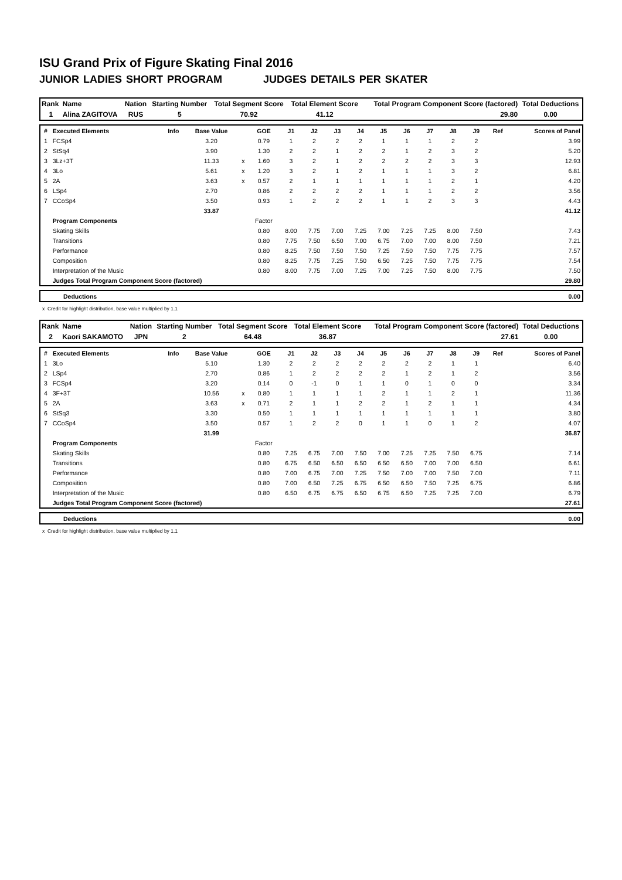ISU Grand Prix of Figure Skating Final 2016
JUNIOR LADIES SHORT PROGRAM JUDGES DETAILS PER SKATER
| Rank | Name | Nation | Starting Number | Total Segment Score | Total Element Score | Total Program Component Score (factored) | Total Deductions |
| --- | --- | --- | --- | --- | --- | --- | --- |
| 1 | Alina ZAGITOVA | RUS | 5 | 70.92 | 41.12 | 29.80 | 0.00 |
| # | Executed Elements | Info | Base Value | | GOE | J1 | J2 | J3 | J4 | J5 | J6 | J7 | J8 | J9 | Ref | Scores of Panel |
| --- | --- | --- | --- | --- | --- | --- | --- | --- | --- | --- | --- | --- | --- | --- | --- | --- |
| 1 | FCSp4 | | 3.20 | | 0.79 | 1 | 2 | 2 | 2 | 1 | 1 | 1 | 2 | 2 | | 3.99 |
| 2 | StSq4 | | 3.90 | | 1.30 | 2 | 2 | 1 | 2 | 2 | 1 | 2 | 3 | 2 | | 5.20 |
| 3 | 3Lz+3T | | 11.33 | x | 1.60 | 3 | 2 | 1 | 2 | 2 | 2 | 2 | 3 | 3 | | 12.93 |
| 4 | 3Lo | | 5.61 | x | 1.20 | 3 | 2 | 1 | 2 | 1 | 1 | 1 | 3 | 2 | | 6.81 |
| 5 | 2A | | 3.63 | x | 0.57 | 2 | 1 | 1 | 1 | 1 | 1 | 1 | 2 | 1 | | 4.20 |
| 6 | LSp4 | | 2.70 | | 0.86 | 2 | 2 | 2 | 2 | 1 | 1 | 1 | 2 | 2 | | 3.56 |
| 7 | CCoSp4 | | 3.50 | | 0.93 | 1 | 2 | 2 | 2 | 1 | 1 | 2 | 3 | 3 | | 4.43 |
| | | | 33.87 | | | | | | | | | | | | | 41.12 |
| | Program Components | | | | Factor | | | | | | | | | | | |
| | Skating Skills | | | | 0.80 | 8.00 | 7.75 | 7.00 | 7.25 | 7.00 | 7.25 | 7.25 | 8.00 | 7.50 | | 7.43 |
| | Transitions | | | | 0.80 | 7.75 | 7.50 | 6.50 | 7.00 | 6.75 | 7.00 | 7.00 | 8.00 | 7.50 | | 7.21 |
| | Performance | | | | 0.80 | 8.25 | 7.50 | 7.50 | 7.50 | 7.25 | 7.50 | 7.50 | 7.75 | 7.75 | | 7.57 |
| | Composition | | | | 0.80 | 8.25 | 7.75 | 7.25 | 7.50 | 6.50 | 7.25 | 7.50 | 7.75 | 7.75 | | 7.54 |
| | Interpretation of the Music | | | | 0.80 | 8.00 | 7.75 | 7.00 | 7.25 | 7.00 | 7.25 | 7.50 | 8.00 | 7.75 | | 7.50 |
| | Judges Total Program Component Score (factored) | | | | | | | | | | | | | | | 29.80 |
| | Deductions | 0.00 |
x Credit for highlight distribution, base value multiplied by 1.1
| Rank | Name | Nation | Starting Number | Total Segment Score | Total Element Score | Total Program Component Score (factored) | Total Deductions |
| --- | --- | --- | --- | --- | --- | --- | --- |
| 2 | Kaori SAKAMOTO | JPN | 2 | 64.48 | 36.87 | 27.61 | 0.00 |
| # | Executed Elements | Info | Base Value | | GOE | J1 | J2 | J3 | J4 | J5 | J6 | J7 | J8 | J9 | Ref | Scores of Panel |
| --- | --- | --- | --- | --- | --- | --- | --- | --- | --- | --- | --- | --- | --- | --- | --- | --- |
| 1 | 3Lo | | 5.10 | | 1.30 | 2 | 2 | 2 | 2 | 2 | 2 | 2 | 1 | 1 | | 6.40 |
| 2 | LSp4 | | 2.70 | | 0.86 | 1 | 2 | 2 | 2 | 2 | 1 | 2 | 1 | 2 | | 3.56 |
| 3 | FCSp4 | | 3.20 | | 0.14 | 0 | -1 | 0 | 1 | 1 | 0 | 1 | 0 | 0 | | 3.34 |
| 4 | 3F+3T | | 10.56 | x | 0.80 | 1 | 1 | 1 | 1 | 2 | 1 | 1 | 2 | 1 | | 11.36 |
| 5 | 2A | | 3.63 | x | 0.71 | 2 | 1 | 1 | 2 | 2 | 1 | 2 | 1 | 1 | | 4.34 |
| 6 | StSq3 | | 3.30 | | 0.50 | 1 | 1 | 1 | 1 | 1 | 1 | 1 | 1 | 1 | | 3.80 |
| 7 | CCoSp4 | | 3.50 | | 0.57 | 1 | 2 | 2 | 0 | 1 | 1 | 0 | 1 | 2 | | 4.07 |
| | | | 31.99 | | | | | | | | | | | | | 36.87 |
| | Program Components | | | | Factor | | | | | | | | | | | |
| | Skating Skills | | | | 0.80 | 7.25 | 6.75 | 7.00 | 7.50 | 7.00 | 7.25 | 7.25 | 7.50 | 6.75 | | 7.14 |
| | Transitions | | | | 0.80 | 6.75 | 6.50 | 6.50 | 6.50 | 6.50 | 6.50 | 7.00 | 7.00 | 6.50 | | 6.61 |
| | Performance | | | | 0.80 | 7.00 | 6.75 | 7.00 | 7.25 | 7.50 | 7.00 | 7.00 | 7.50 | 7.00 | | 7.11 |
| | Composition | | | | 0.80 | 7.00 | 6.50 | 7.25 | 6.75 | 6.50 | 6.50 | 7.50 | 7.25 | 6.75 | | 6.86 |
| | Interpretation of the Music | | | | 0.80 | 6.50 | 6.75 | 6.75 | 6.50 | 6.75 | 6.50 | 7.25 | 7.25 | 7.00 | | 6.79 |
| | Judges Total Program Component Score (factored) | | | | | | | | | | | | | | | 27.61 |
| | Deductions | 0.00 |
x Credit for highlight distribution, base value multiplied by 1.1